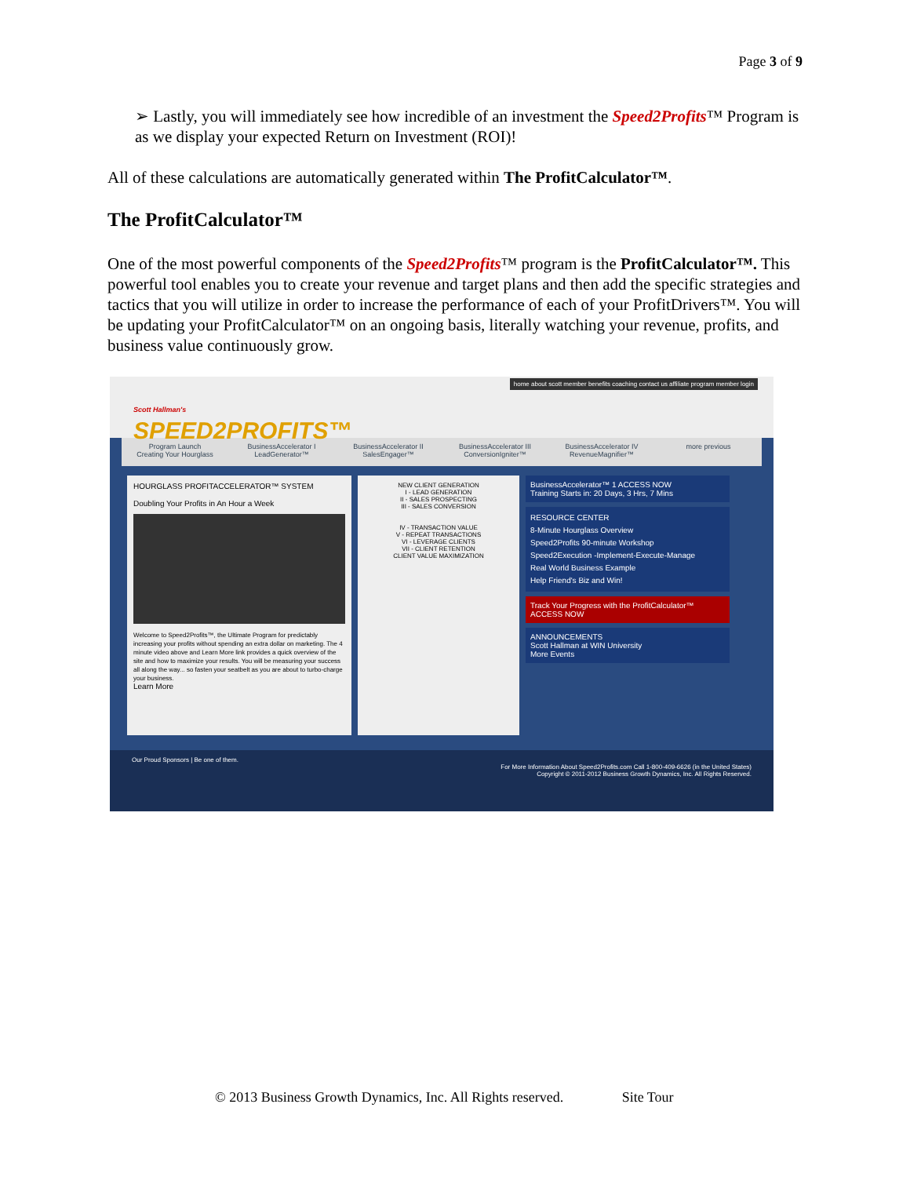Page 3 of 9
➢ Lastly, you will immediately see how incredible of an investment the Speed2Profits™ Program is as we display your expected Return on Investment (ROI)!
All of these calculations are automatically generated within The ProfitCalculator™.
The ProfitCalculator™
One of the most powerful components of the Speed2Profits™ program is the ProfitCalculator™. This powerful tool enables you to create your revenue and target plans and then add the specific strategies and tactics that you will utilize in order to increase the performance of each of your ProfitDrivers™. You will be updating your ProfitCalculator™ on an ongoing basis, literally watching your revenue, profits, and business value continuously grow.
Scott Hallman's
SPEED2PROFITS™
home about scott member benefits coaching contact us affiliate program member login
Program Launch
Creating Your Hourglass
BusinessAccelerator I
LeadGenerator™
BusinessAccelerator II
SalesEngager™
BusinessAccelerator III
ConversionIgniter™
BusinessAccelerator IV
RevenueMagnifier™
more previous
HOURGLASS PROFITACCELERATOR™ SYSTEM
Doubling Your Profits in An Hour a Week
Welcome to Speed2Profits™, the Ultimate Program for predictably increasing your profits without spending an extra dollar on marketing. The 4 minute video above and Learn More link provides a quick overview of the site and how to maximize your results. You will be measuring your success all along the way... so fasten your seatbelt as you are about to turbo-charge your business.
Learn More
NEW CLIENT GENERATION
I - LEAD GENERATION
II - SALES PROSPECTING
III - SALES CONVERSION
IV - TRANSACTION VALUE
V - REPEAT TRANSACTIONS
VI - LEVERAGE CLIENTS
VII - CLIENT RETENTION
CLIENT VALUE MAXIMIZATION
BusinessAccelerator™ 1 ACCESS NOW
Training Starts in: 20 Days, 3 Hrs, 7 Mins
RESOURCE CENTER
8-Minute Hourglass Overview
Speed2Profits 90-minute Workshop
Speed2Execution -Implement-Execute-Manage
Real World Business Example
Help Friend's Biz and Win!
Track Your Progress with the ProfitCalculator™ ACCESS NOW
ANNOUNCEMENTS
Scott Hallman at WIN University
More Events
Our Proud Sponsors | Be one of them.
For More Information About Speed2Profits.com Call 1-800-409-6626 (in the United States)
Copyright © 2011-2012 Business Growth Dynamics, Inc. All Rights Reserved.
© 2013 Business Growth Dynamics, Inc. All Rights reserved. Site Tour